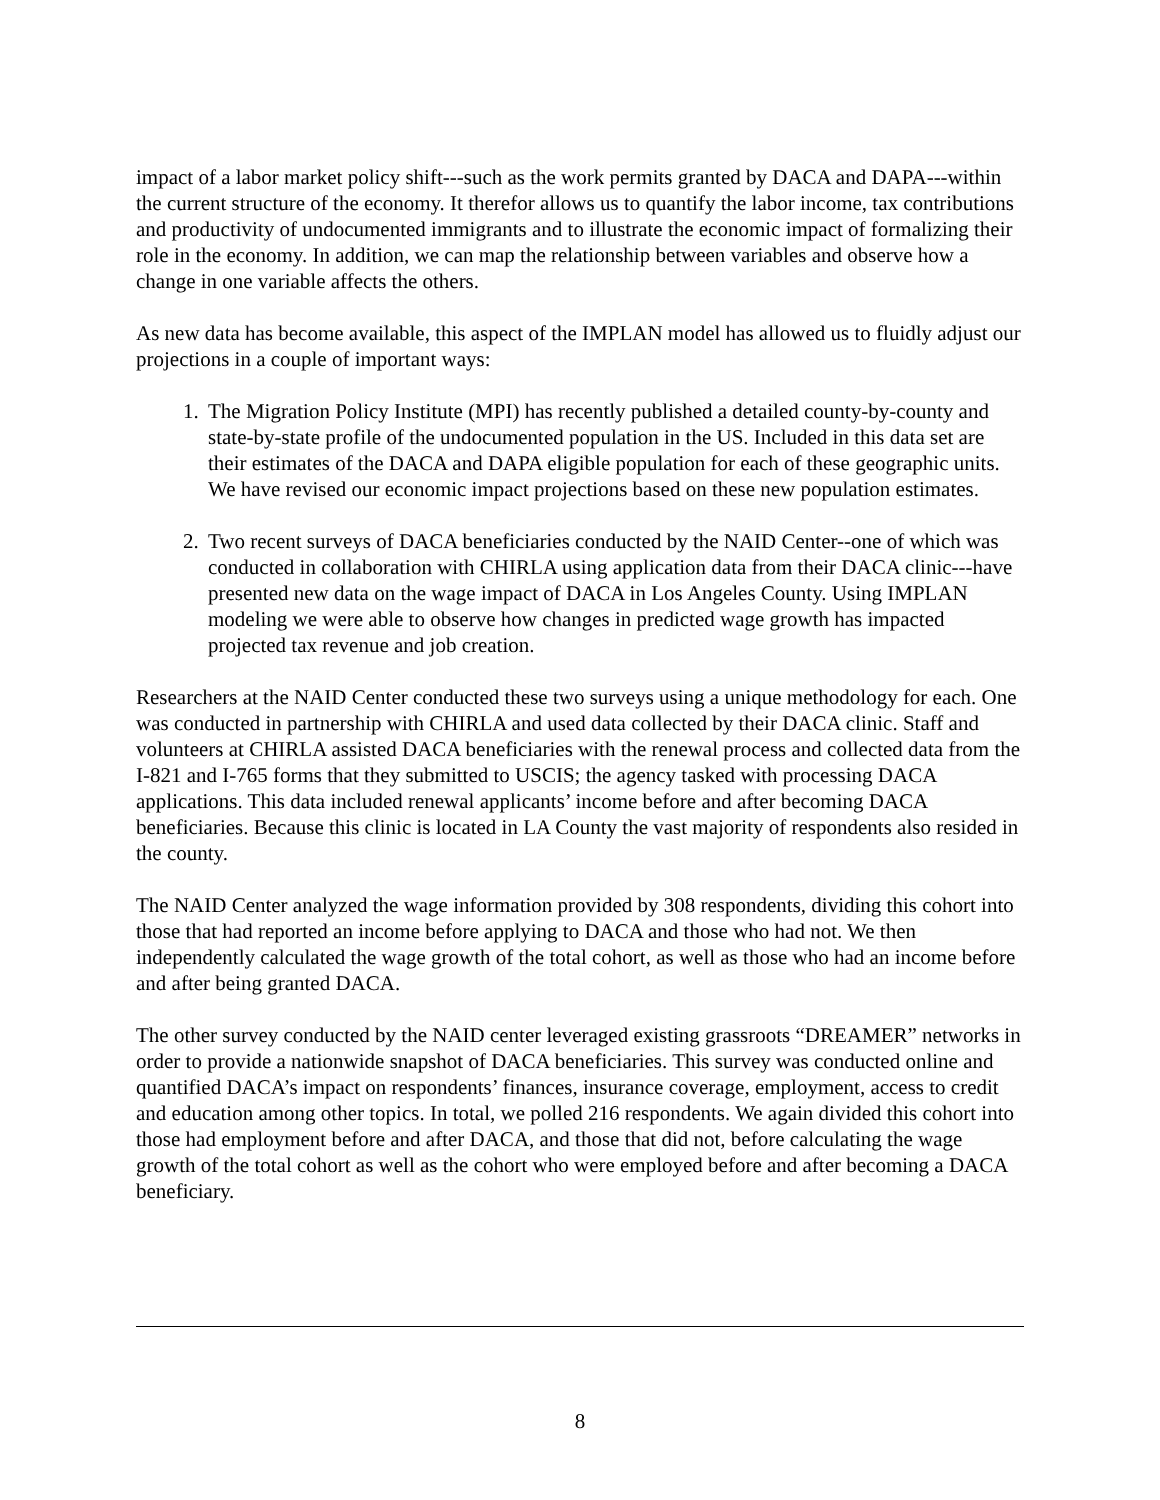impact of a labor market policy shift---such as the work permits granted by DACA and DAPA---within the current structure of the economy. It therefor allows us to quantify the labor income, tax contributions and productivity of undocumented immigrants and to illustrate the economic impact of formalizing their role in the economy. In addition, we can map the relationship between variables and observe how a change in one variable affects the others.
As new data has become available, this aspect of the IMPLAN model has allowed us to fluidly adjust our projections in a couple of important ways:
1. The Migration Policy Institute (MPI) has recently published a detailed county-by-county and state-by-state profile of the undocumented population in the US. Included in this data set are their estimates of the DACA and DAPA eligible population for each of these geographic units. We have revised our economic impact projections based on these new population estimates.
2. Two recent surveys of DACA beneficiaries conducted by the NAID Center--one of which was conducted in collaboration with CHIRLA using application data from their DACA clinic---have presented new data on the wage impact of DACA in Los Angeles County. Using IMPLAN modeling we were able to observe how changes in predicted wage growth has impacted projected tax revenue and job creation.
Researchers at the NAID Center conducted these two surveys using a unique methodology for each. One was conducted in partnership with CHIRLA and used data collected by their DACA clinic. Staff and volunteers at CHIRLA assisted DACA beneficiaries with the renewal process and collected data from the I-821 and I-765 forms that they submitted to USCIS; the agency tasked with processing DACA applications. This data included renewal applicants’ income before and after becoming DACA beneficiaries. Because this clinic is located in LA County the vast majority of respondents also resided in the county.
The NAID Center analyzed the wage information provided by 308 respondents, dividing this cohort into those that had reported an income before applying to DACA and those who had not. We then independently calculated the wage growth of the total cohort, as well as those who had an income before and after being granted DACA.
The other survey conducted by the NAID center leveraged existing grassroots “DREAMER” networks in order to provide a nationwide snapshot of DACA beneficiaries. This survey was conducted online and quantified DACA’s impact on respondents’ finances, insurance coverage, employment, access to credit and education among other topics. In total, we polled 216 respondents. We again divided this cohort into those had employment before and after DACA, and those that did not, before calculating the wage growth of the total cohort as well as the cohort who were employed before and after becoming a DACA beneficiary.
8